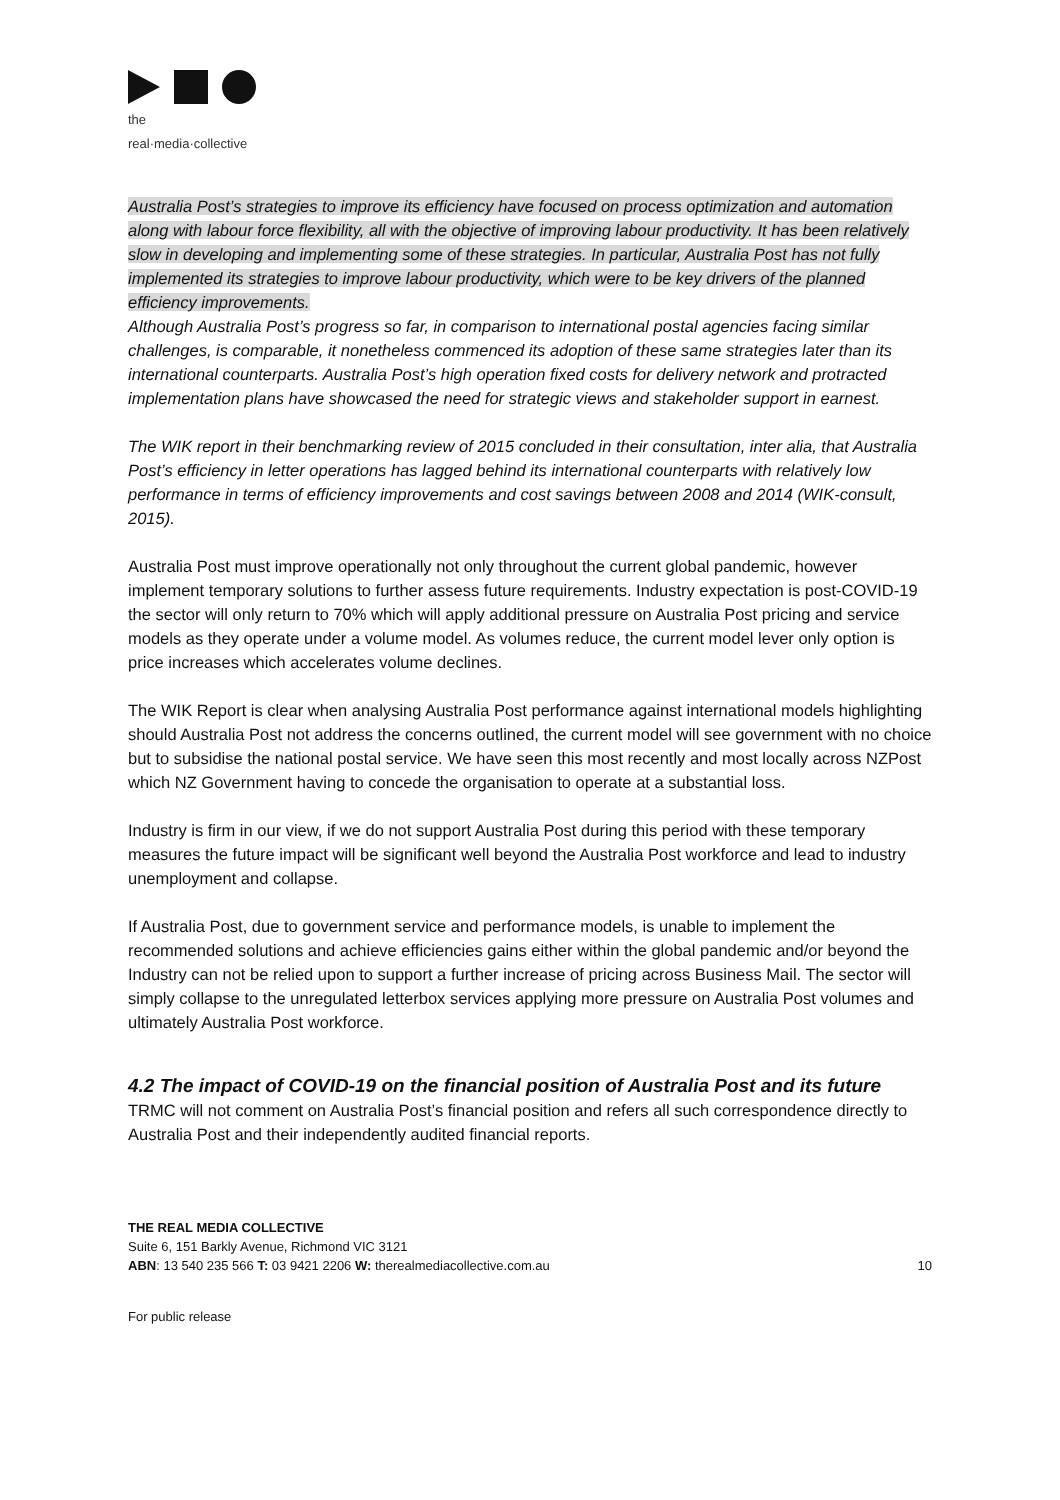the
real·media·collective
Australia Post’s strategies to improve its efficiency have focused on process optimization and automation along with labour force flexibility, all with the objective of improving labour productivity. It has been relatively slow in developing and implementing some of these strategies. In particular, Australia Post has not fully implemented its strategies to improve labour productivity, which were to be key drivers of the planned efficiency improvements.
Although Australia Post’s progress so far, in comparison to international postal agencies facing similar challenges, is comparable, it nonetheless commenced its adoption of these same strategies later than its international counterparts. Australia Post’s high operation fixed costs for delivery network and protracted implementation plans have showcased the need for strategic views and stakeholder support in earnest.
The WIK report in their benchmarking review of 2015 concluded in their consultation, inter alia, that Australia Post’s efficiency in letter operations has lagged behind its international counterparts with relatively low performance in terms of efficiency improvements and cost savings between 2008 and 2014 (WIK-consult, 2015).
Australia Post must improve operationally not only throughout the current global pandemic, however implement temporary solutions to further assess future requirements. Industry expectation is post-COVID-19 the sector will only return to 70% which will apply additional pressure on Australia Post pricing and service models as they operate under a volume model. As volumes reduce, the current model lever only option is price increases which accelerates volume declines.
The WIK Report is clear when analysing Australia Post performance against international models highlighting should Australia Post not address the concerns outlined, the current model will see government with no choice but to subsidise the national postal service. We have seen this most recently and most locally across NZPost which NZ Government having to concede the organisation to operate at a substantial loss.
Industry is firm in our view, if we do not support Australia Post during this period with these temporary measures the future impact will be significant well beyond the Australia Post workforce and lead to industry unemployment and collapse.
If Australia Post, due to government service and performance models, is unable to implement the recommended solutions and achieve efficiencies gains either within the global pandemic and/or beyond the Industry can not be relied upon to support a further increase of pricing across Business Mail. The sector will simply collapse to the unregulated letterbox services applying more pressure on Australia Post volumes and ultimately Australia Post workforce.
4.2 The impact of COVID-19 on the financial position of Australia Post and its future
TRMC will not comment on Australia Post’s financial position and refers all such correspondence directly to Australia Post and their independently audited financial reports.
THE REAL MEDIA COLLECTIVE
Suite 6, 151 Barkly Avenue, Richmond VIC 3121
ABN: 13 540 235 566 T: 03 9421 2206 W: therealmediacollective.com.au 10
For public release